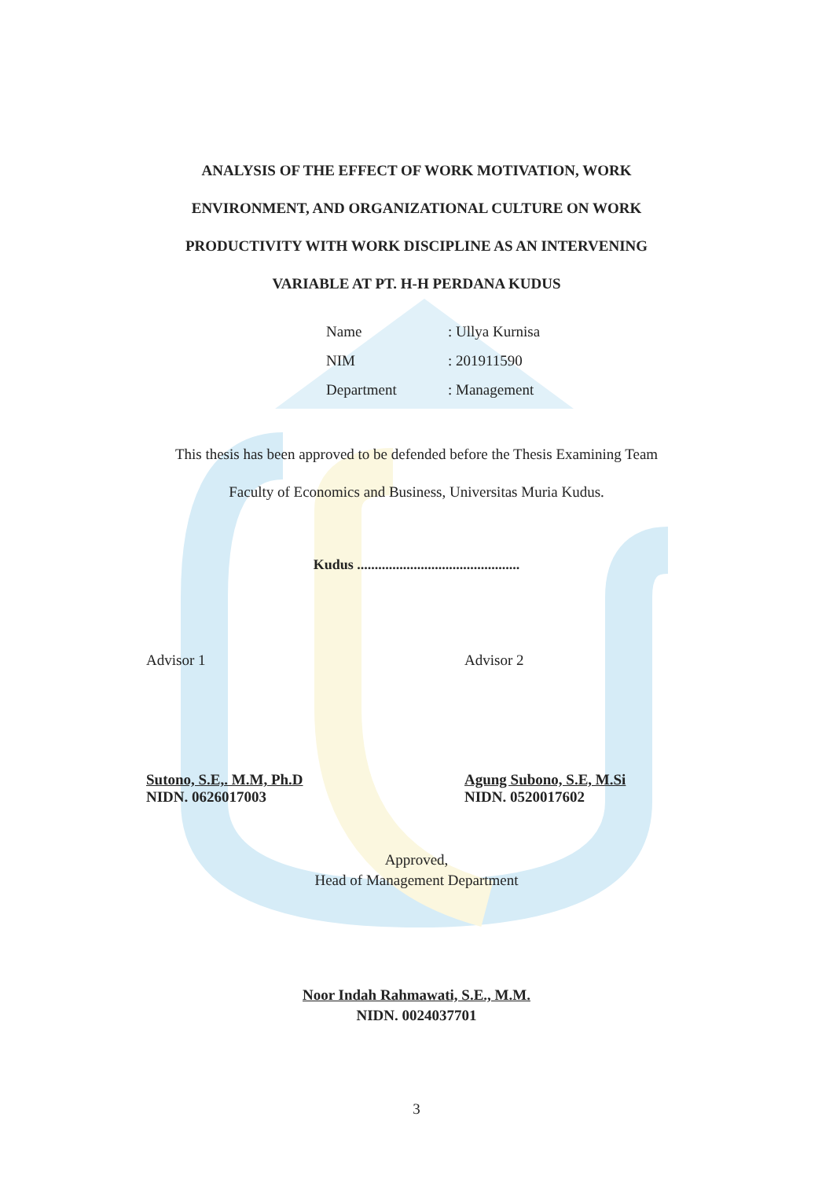ANALYSIS OF THE EFFECT OF WORK MOTIVATION, WORK
ENVIRONMENT, AND ORGANIZATIONAL CULTURE ON WORK
PRODUCTIVITY WITH WORK DISCIPLINE AS AN INTERVENING
VARIABLE AT PT. H-H PERDANA KUDUS
Name: Ullya Kurnisa
NIM: 201911590
Department: Management
This thesis has been approved to be defended before the Thesis Examining Team
Faculty of Economics and Business, Universitas Muria Kudus.
Kudus ..............................................
Advisor 1
Sutono, S.E,. M.M, Ph.D
NIDN. 0626017003
Advisor 2
Agung Subono, S.E, M.Si
NIDN. 0520017602
Approved,
Head of Management Department
Noor Indah Rahmawati, S.E., M.M.
NIDN. 0024037701
3